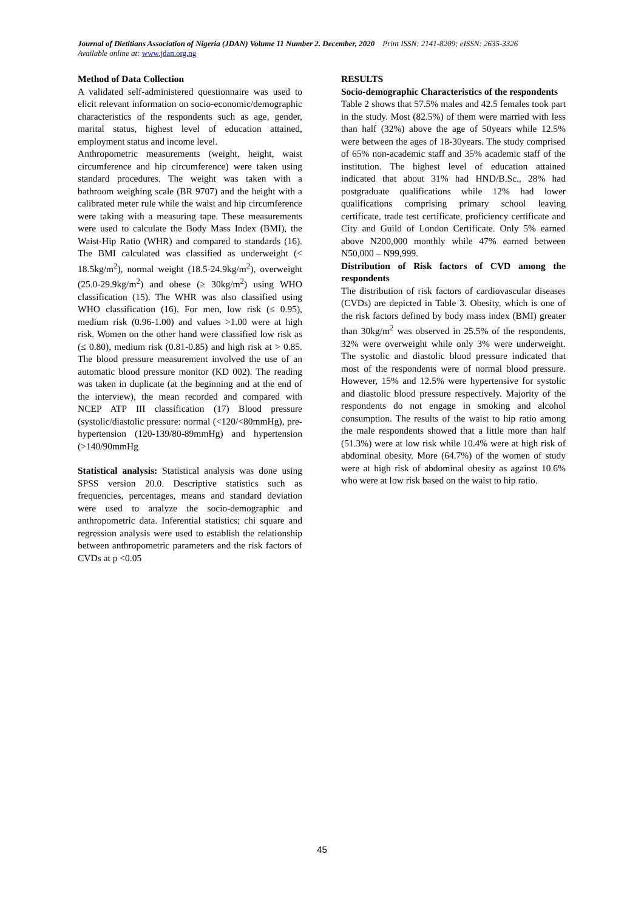Journal of Dietitians Association of Nigeria (JDAN) Volume 11 Number 2. December, 2020 Print ISSN: 2141-8209; eISSN: 2635-3326
Available online at: www.jdan.org.ng
Method of Data Collection
A validated self-administered questionnaire was used to elicit relevant information on socio-economic/demographic characteristics of the respondents such as age, gender, marital status, highest level of education attained, employment status and income level.
Anthropometric measurements (weight, height, waist circumference and hip circumference) were taken using standard procedures. The weight was taken with a bathroom weighing scale (BR 9707) and the height with a calibrated meter rule while the waist and hip circumference were taking with a measuring tape. These measurements were used to calculate the Body Mass Index (BMI), the Waist-Hip Ratio (WHR) and compared to standards (16). The BMI calculated was classified as underweight (< 18.5kg/m<sup>2</sup>), normal weight (18.5-24.9kg/m<sup>2</sup>), overweight (25.0-29.9kg/m<sup>2</sup>) and obese (≥ 30kg/m<sup>2</sup>) using WHO classification (15). The WHR was also classified using WHO classification (16). For men, low risk (≤ 0.95), medium risk (0.96-1.00) and values >1.00 were at high risk. Women on the other hand were classified low risk as (≤ 0.80), medium risk (0.81-0.85) and high risk at > 0.85. The blood pressure measurement involved the use of an automatic blood pressure monitor (KD 002). The reading was taken in duplicate (at the beginning and at the end of the interview), the mean recorded and compared with NCEP ATP III classification (17) Blood pressure (systolic/diastolic pressure: normal (<120/<80mmHg), pre-hypertension (120-139/80-89mmHg) and hypertension (>140/90mmHg
Statistical analysis: Statistical analysis was done using SPSS version 20.0. Descriptive statistics such as frequencies, percentages, means and standard deviation were used to analyze the socio-demographic and anthropometric data. Inferential statistics; chi square and regression analysis were used to establish the relationship between anthropometric parameters and the risk factors of CVDs at p <0.05
RESULTS
Socio-demographic Characteristics of the respondents
Table 2 shows that 57.5% males and 42.5 females took part in the study. Most (82.5%) of them were married with less than half (32%) above the age of 50years while 12.5% were between the ages of 18-30years. The study comprised of 65% non-academic staff and 35% academic staff of the institution. The highest level of education attained indicated that about 31% had HND/B.Sc., 28% had postgraduate qualifications while 12% had lower qualifications comprising primary school leaving certificate, trade test certificate, proficiency certificate and City and Guild of London Certificate. Only 5% earned above N200,000 monthly while 47% earned between N50,000 – N99,999.
Distribution of Risk factors of CVD among the respondents
The distribution of risk factors of cardiovascular diseases (CVDs) are depicted in Table 3. Obesity, which is one of the risk factors defined by body mass index (BMI) greater than 30kg/m<sup>2</sup> was observed in 25.5% of the respondents, 32% were overweight while only 3% were underweight. The systolic and diastolic blood pressure indicated that most of the respondents were of normal blood pressure. However, 15% and 12.5% were hypertensive for systolic and diastolic blood pressure respectively. Majority of the respondents do not engage in smoking and alcohol consumption. The results of the waist to hip ratio among the male respondents showed that a little more than half (51.3%) were at low risk while 10.4% were at high risk of abdominal obesity. More (64.7%) of the women of study were at high risk of abdominal obesity as against 10.6% who were at low risk based on the waist to hip ratio.
45